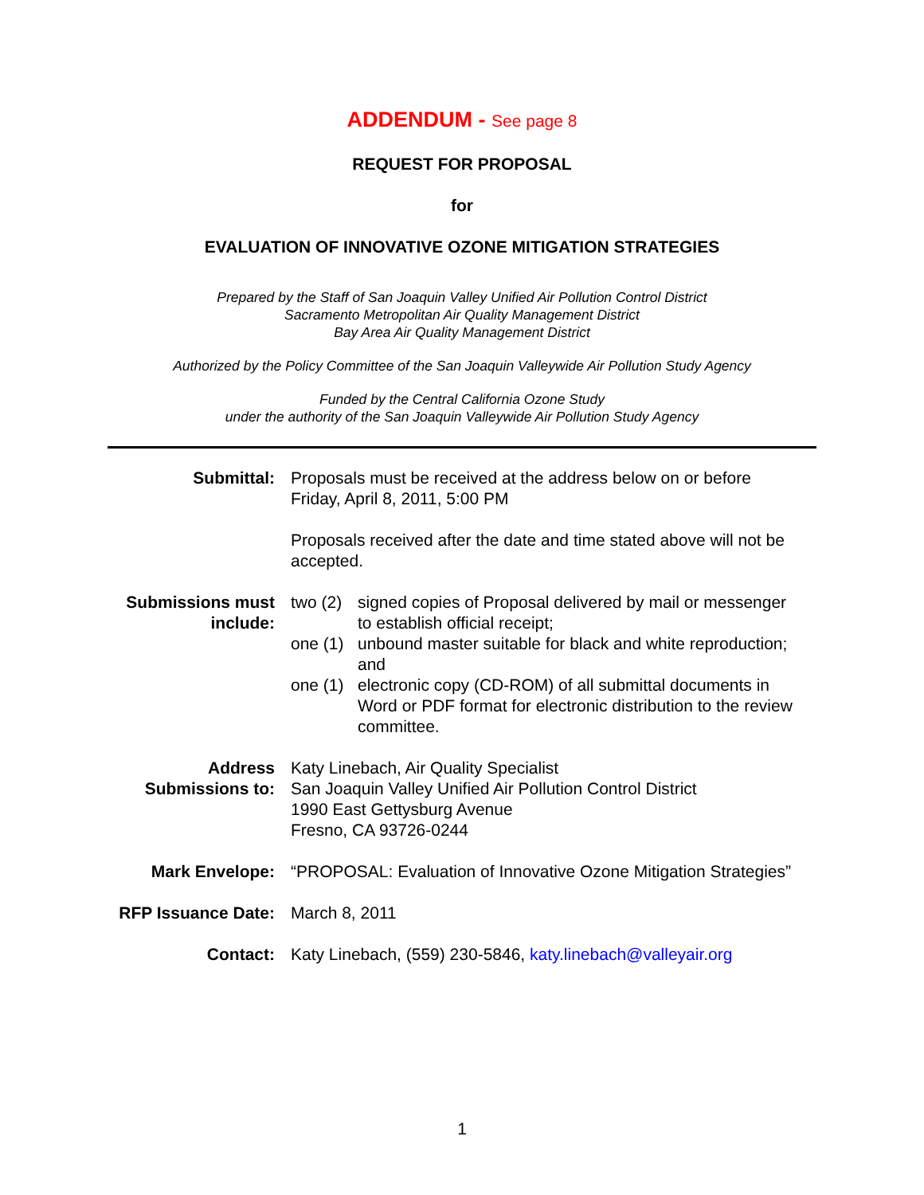ADDENDUM - See page 8
REQUEST FOR PROPOSAL
for
EVALUATION OF INNOVATIVE OZONE MITIGATION STRATEGIES
Prepared by the Staff of San Joaquin Valley Unified Air Pollution Control District
Sacramento Metropolitan Air Quality Management District
Bay Area Air Quality Management District
Authorized by the Policy Committee of the San Joaquin Valleywide Air Pollution Study Agency
Funded by the Central California Ozone Study
under the authority of the San Joaquin Valleywide Air Pollution Study Agency
Submittal: Proposals must be received at the address below on or before Friday, April 8, 2011, 5:00 PM
Proposals received after the date and time stated above will not be accepted.
Submissions must include:
two (2) signed copies of Proposal delivered by mail or messenger to establish official receipt;
one (1) unbound master suitable for black and white reproduction; and
one (1) electronic copy (CD-ROM) of all submittal documents in Word or PDF format for electronic distribution to the review committee.
Address Submissions to:
Katy Linebach, Air Quality Specialist
San Joaquin Valley Unified Air Pollution Control District
1990 East Gettysburg Avenue
Fresno, CA 93726-0244
Mark Envelope: “PROPOSAL: Evaluation of Innovative Ozone Mitigation Strategies”
RFP Issuance Date: March 8, 2011
Contact: Katy Linebach, (559) 230-5846, katy.linebach@valleyair.org
1